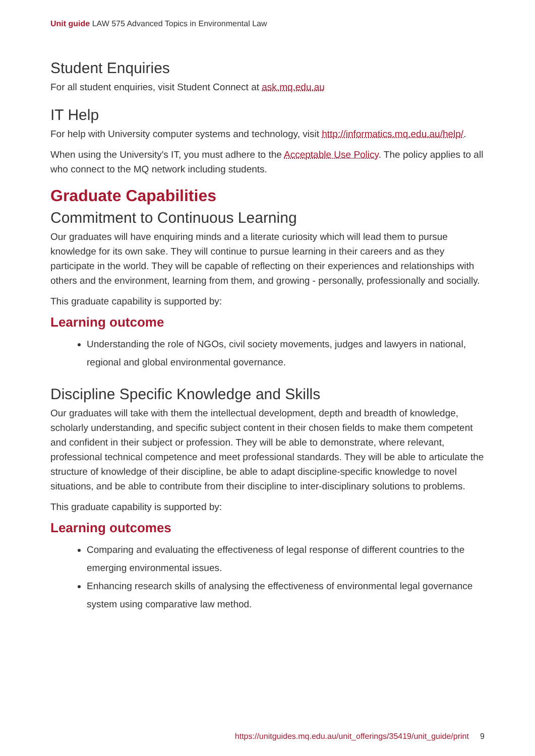Unit guide LAW 575 Advanced Topics in Environmental Law
Student Enquiries
For all student enquiries, visit Student Connect at ask.mq.edu.au
IT Help
For help with University computer systems and technology, visit http://informatics.mq.edu.au/help/.
When using the University's IT, you must adhere to the Acceptable Use Policy. The policy applies to all who connect to the MQ network including students.
Graduate Capabilities
Commitment to Continuous Learning
Our graduates will have enquiring minds and a literate curiosity which will lead them to pursue knowledge for its own sake. They will continue to pursue learning in their careers and as they participate in the world. They will be capable of reflecting on their experiences and relationships with others and the environment, learning from them, and growing - personally, professionally and socially.
This graduate capability is supported by:
Learning outcome
Understanding the role of NGOs, civil society movements, judges and lawyers in national, regional and global environmental governance.
Discipline Specific Knowledge and Skills
Our graduates will take with them the intellectual development, depth and breadth of knowledge, scholarly understanding, and specific subject content in their chosen fields to make them competent and confident in their subject or profession. They will be able to demonstrate, where relevant, professional technical competence and meet professional standards. They will be able to articulate the structure of knowledge of their discipline, be able to adapt discipline-specific knowledge to novel situations, and be able to contribute from their discipline to inter-disciplinary solutions to problems.
This graduate capability is supported by:
Learning outcomes
Comparing and evaluating the effectiveness of legal response of different countries to the emerging environmental issues.
Enhancing research skills of analysing the effectiveness of environmental legal governance system using comparative law method.
https://unitguides.mq.edu.au/unit_offerings/35419/unit_guide/print 9